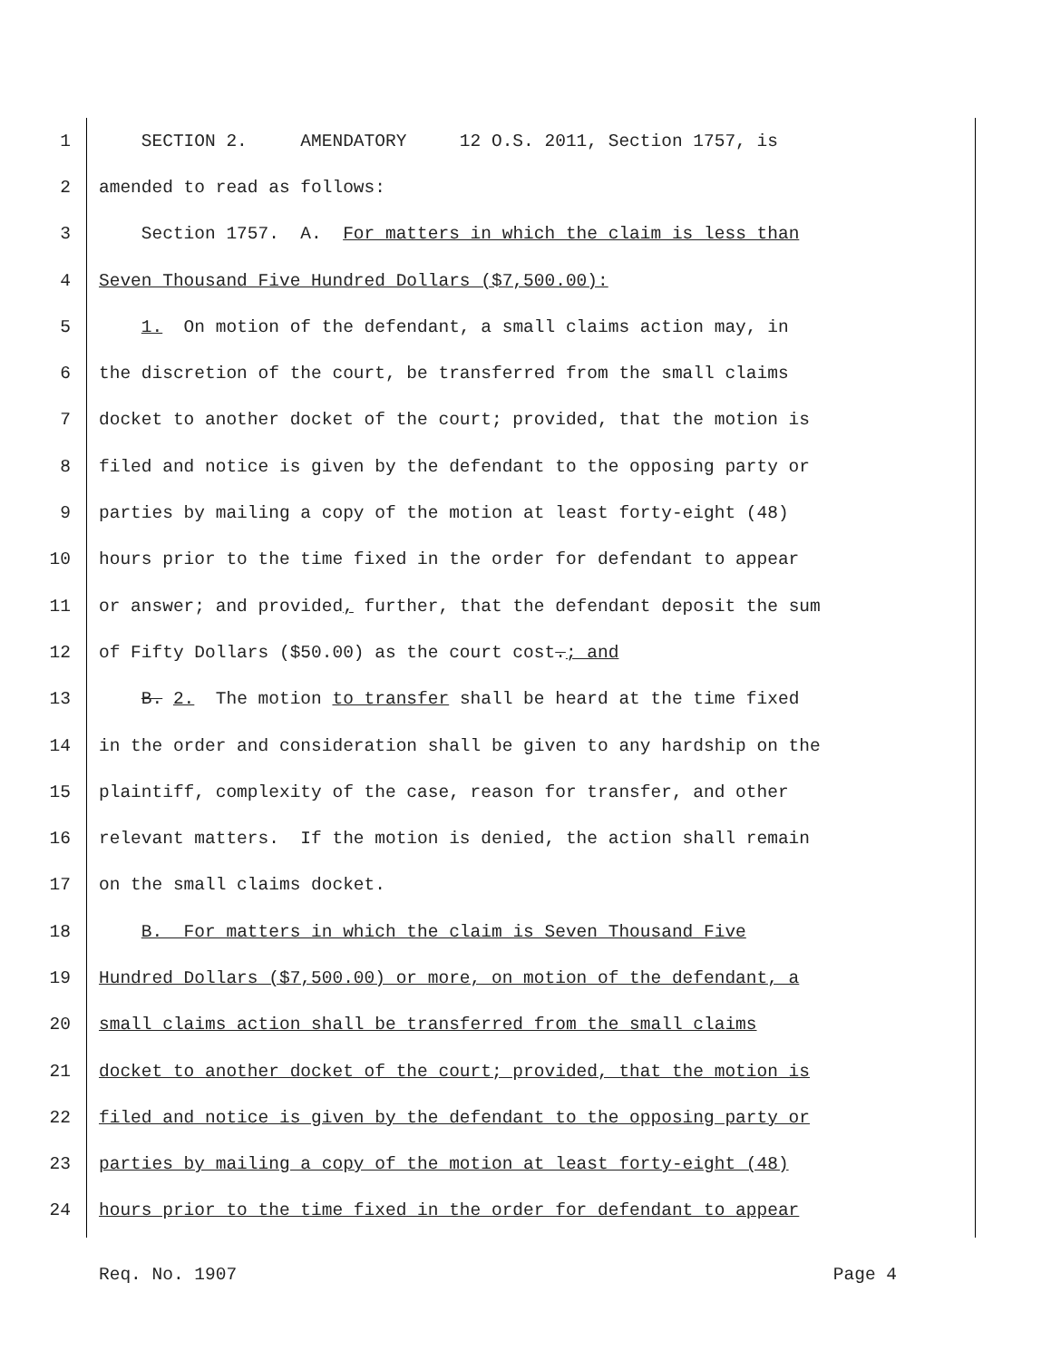1 SECTION 2. AMENDATORY 12 O.S. 2011, Section 1757, is
2 amended to read as follows:
3 Section 1757. A. For matters in which the claim is less than
4 Seven Thousand Five Hundred Dollars ($7,500.00):
5 1. On motion of the defendant, a small claims action may, in
6 the discretion of the court, be transferred from the small claims
7 docket to another docket of the court; provided, that the motion is
8 filed and notice is given by the defendant to the opposing party or
9 parties by mailing a copy of the motion at least forty-eight (48)
10 hours prior to the time fixed in the order for defendant to appear
11 or answer; and provided, further, that the defendant deposit the sum
12 of Fifty Dollars ($50.00) as the court cost.; and
13 B. 2. The motion to transfer shall be heard at the time fixed
14 in the order and consideration shall be given to any hardship on the
15 plaintiff, complexity of the case, reason for transfer, and other
16 relevant matters. If the motion is denied, the action shall remain
17 on the small claims docket.
18 B. For matters in which the claim is Seven Thousand Five
19 Hundred Dollars ($7,500.00) or more, on motion of the defendant, a
20 small claims action shall be transferred from the small claims
21 docket to another docket of the court; provided, that the motion is
22 filed and notice is given by the defendant to the opposing party or
23 parties by mailing a copy of the motion at least forty-eight (48)
24 hours prior to the time fixed in the order for defendant to appear
Req. No. 1907 Page 4